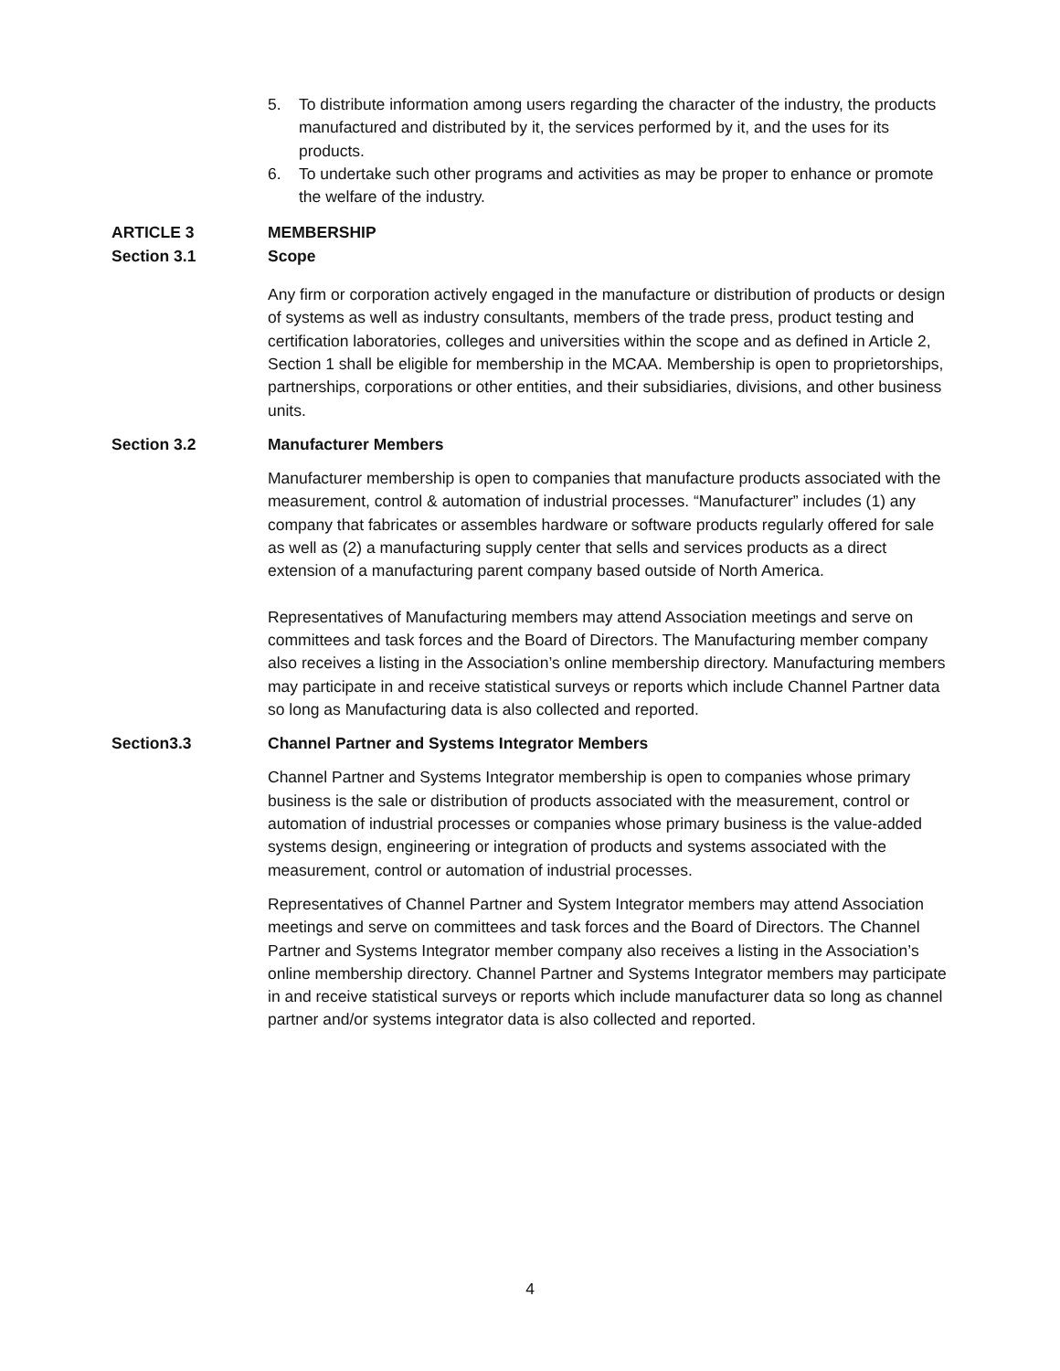5. To distribute information among users regarding the character of the industry, the products manufactured and distributed by it, the services performed by it, and the uses for its products.
6. To undertake such other programs and activities as may be proper to enhance or promote the welfare of the industry.
ARTICLE 3 MEMBERSHIP
Section 3.1 Scope
Any firm or corporation actively engaged in the manufacture or distribution of products or design of systems as well as industry consultants, members of the trade press, product testing and certification laboratories, colleges and universities within the scope and as defined in Article 2, Section 1 shall be eligible for membership in the MCAA. Membership is open to proprietorships, partnerships, corporations or other entities, and their subsidiaries, divisions, and other business units.
Section 3.2 Manufacturer Members
Manufacturer membership is open to companies that manufacture products associated with the measurement, control & automation of industrial processes. “Manufacturer” includes (1) any company that fabricates or assembles hardware or software products regularly offered for sale as well as (2) a manufacturing supply center that sells and services products as a direct extension of a manufacturing parent company based outside of North America.
Representatives of Manufacturing members may attend Association meetings and serve on committees and task forces and the Board of Directors. The Manufacturing member company also receives a listing in the Association’s online membership directory. Manufacturing members may participate in and receive statistical surveys or reports which include Channel Partner data so long as Manufacturing data is also collected and reported.
Section3.3 Channel Partner and Systems Integrator Members
Channel Partner and Systems Integrator membership is open to companies whose primary business is the sale or distribution of products associated with the measurement, control or automation of industrial processes or companies whose primary business is the value-added systems design, engineering or integration of products and systems associated with the measurement, control or automation of industrial processes.
Representatives of Channel Partner and System Integrator members may attend Association meetings and serve on committees and task forces and the Board of Directors. The Channel Partner and Systems Integrator member company also receives a listing in the Association’s online membership directory. Channel Partner and Systems Integrator members may participate in and receive statistical surveys or reports which include manufacturer data so long as channel partner and/or systems integrator data is also collected and reported.
4